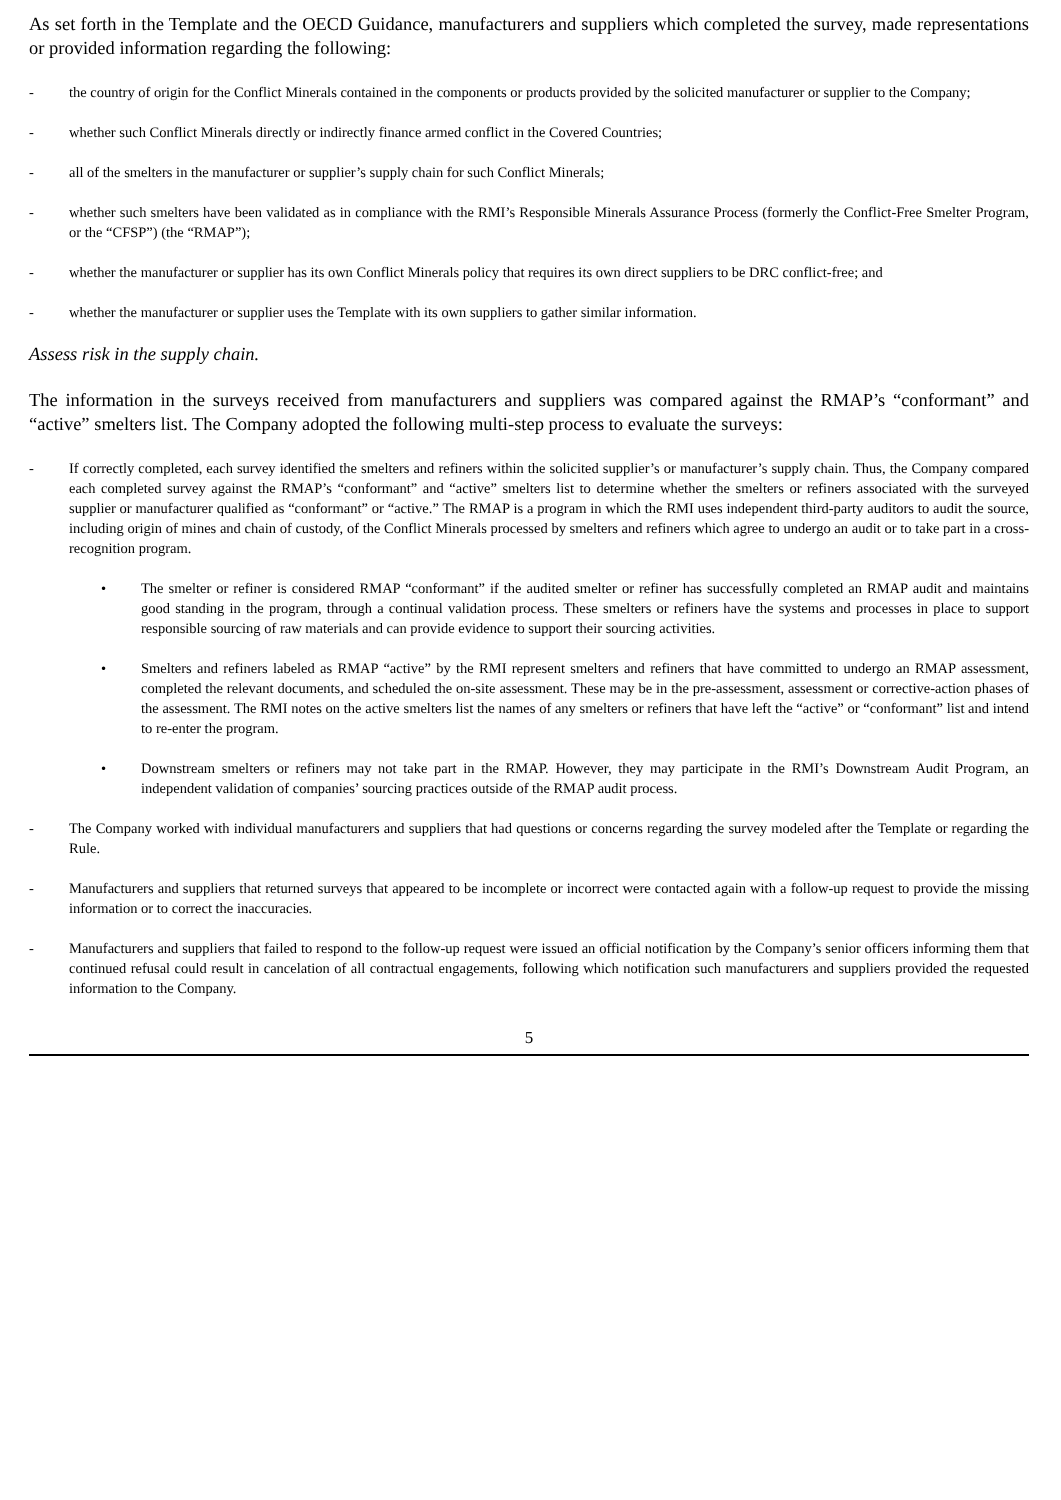As set forth in the Template and the OECD Guidance, manufacturers and suppliers which completed the survey, made representations or provided information regarding the following:
- the country of origin for the Conflict Minerals contained in the components or products provided by the solicited manufacturer or supplier to the Company;
- whether such Conflict Minerals directly or indirectly finance armed conflict in the Covered Countries;
- all of the smelters in the manufacturer or supplier’s supply chain for such Conflict Minerals;
- whether such smelters have been validated as in compliance with the RMI’s Responsible Minerals Assurance Process (formerly the Conflict-Free Smelter Program, or the “CFSP”) (the “RMAP”);
- whether the manufacturer or supplier has its own Conflict Minerals policy that requires its own direct suppliers to be DRC conflict-free; and
- whether the manufacturer or supplier uses the Template with its own suppliers to gather similar information.
Assess risk in the supply chain.
The information in the surveys received from manufacturers and suppliers was compared against the RMAP’s “conformant” and “active” smelters list. The Company adopted the following multi-step process to evaluate the surveys:
- If correctly completed, each survey identified the smelters and refiners within the solicited supplier’s or manufacturer’s supply chain. Thus, the Company compared each completed survey against the RMAP’s “conformant” and “active” smelters list to determine whether the smelters or refiners associated with the surveyed supplier or manufacturer qualified as “conformant” or “active.” The RMAP is a program in which the RMI uses independent third-party auditors to audit the source, including origin of mines and chain of custody, of the Conflict Minerals processed by smelters and refiners which agree to undergo an audit or to take part in a cross-recognition program.
• The smelter or refiner is considered RMAP “conformant” if the audited smelter or refiner has successfully completed an RMAP audit and maintains good standing in the program, through a continual validation process. These smelters or refiners have the systems and processes in place to support responsible sourcing of raw materials and can provide evidence to support their sourcing activities.
• Smelters and refiners labeled as RMAP “active” by the RMI represent smelters and refiners that have committed to undergo an RMAP assessment, completed the relevant documents, and scheduled the on-site assessment. These may be in the pre-assessment, assessment or corrective-action phases of the assessment. The RMI notes on the active smelters list the names of any smelters or refiners that have left the “active” or “conformant” list and intend to re-enter the program.
• Downstream smelters or refiners may not take part in the RMAP. However, they may participate in the RMI’s Downstream Audit Program, an independent validation of companies’ sourcing practices outside of the RMAP audit process.
- The Company worked with individual manufacturers and suppliers that had questions or concerns regarding the survey modeled after the Template or regarding the Rule.
- Manufacturers and suppliers that returned surveys that appeared to be incomplete or incorrect were contacted again with a follow-up request to provide the missing information or to correct the inaccuracies.
- Manufacturers and suppliers that failed to respond to the follow-up request were issued an official notification by the Company’s senior officers informing them that continued refusal could result in cancelation of all contractual engagements, following which notification such manufacturers and suppliers provided the requested information to the Company.
5